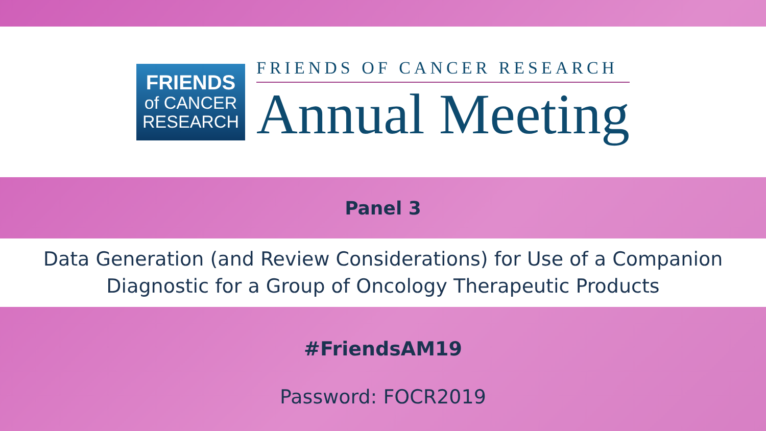FRIENDS
of CANCER
RESEARCH
FRIENDS OF CANCER RESEARCH
Annual Meeting
Panel 3
Data Generation (and Review Considerations) for Use of a Companion
Diagnostic for a Group of Oncology Therapeutic Products
#FriendsAM19
Password: FOCR2019